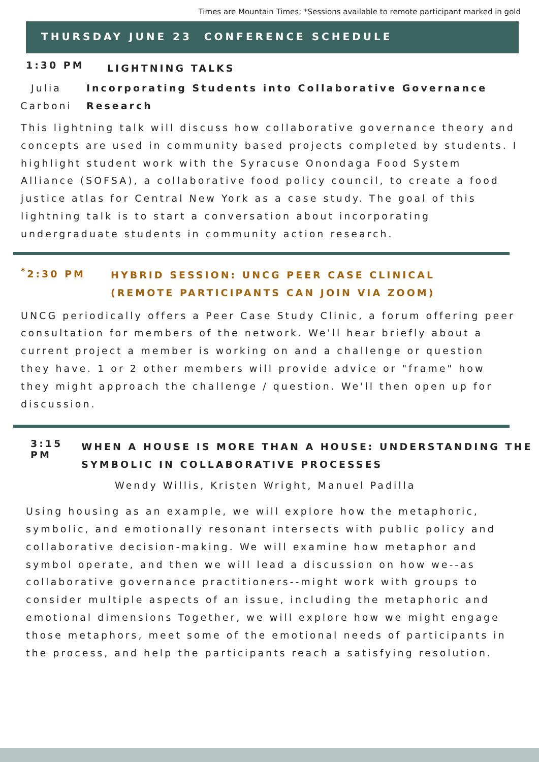Times are Mountain Times; *Sessions available to remote participant marked in gold
THURSDAY JUNE 23 CONFERENCE SCHEDULE
1:30 PM
LIGHTNING TALKS
Julia
Carboni
Incorporating Students into Collaborative Governance Research
This lightning talk will discuss how collaborative governance theory and concepts are used in community based projects completed by students. I highlight student work with the Syracuse Onondaga Food System Alliance (SOFSA), a collaborative food policy council, to create a food justice atlas for Central New York as a case study. The goal of this lightning talk is to start a conversation about incorporating undergraduate students in community action research.
<sup>*</sup> 2:30 PM
HYBRID SESSION: UNCG PEER CASE CLINICAL
(REMOTE PARTICIPANTS CAN JOIN VIA ZOOM)
UNCG periodically offers a Peer Case Study Clinic, a forum offering peer consultation for members of the network. We'll hear briefly about a current project a member is working on and a challenge or question they have. 1 or 2 other members will provide advice or "frame" how they might approach the challenge / question. We'll then open up for discussion.
3:15 PM
WHEN A HOUSE IS MORE THAN A HOUSE: UNDERSTANDING THE SYMBOLIC IN COLLABORATIVE PROCESSES
Wendy Willis, Kristen Wright, Manuel Padilla
Using housing as an example, we will explore how the metaphoric, symbolic, and emotionally resonant intersects with public policy and collaborative decision-making. We will examine how metaphor and symbol operate, and then we will lead a discussion on how we--as collaborative governance practitioners--might work with groups to consider multiple aspects of an issue, including the metaphoric and emotional dimensions Together, we will explore how we might engage those metaphors, meet some of the emotional needs of participants in the process, and help the participants reach a satisfying resolution.